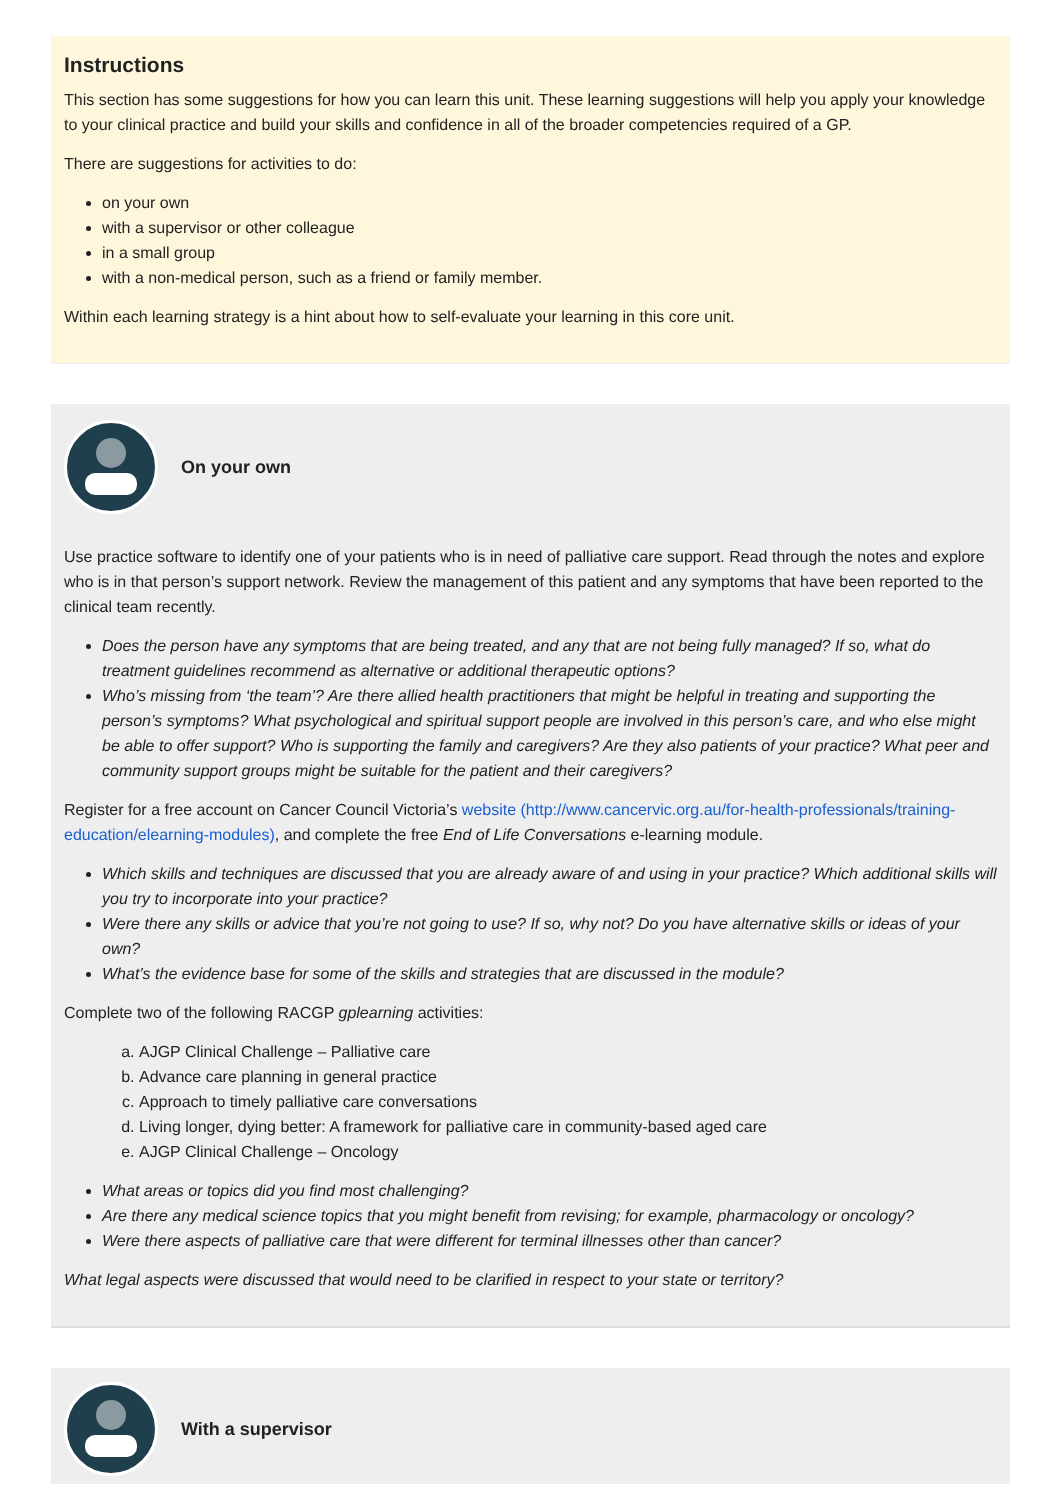Instructions
This section has some suggestions for how you can learn this unit. These learning suggestions will help you apply your knowledge to your clinical practice and build your skills and confidence in all of the broader competencies required of a GP.
There are suggestions for activities to do:
on your own
with a supervisor or other colleague
in a small group
with a non-medical person, such as a friend or family member.
Within each learning strategy is a hint about how to self-evaluate your learning in this core unit.
On your own
Use practice software to identify one of your patients who is in need of palliative care support. Read through the notes and explore who is in that person’s support network. Review the management of this patient and any symptoms that have been reported to the clinical team recently.
Does the person have any symptoms that are being treated, and any that are not being fully managed? If so, what do treatment guidelines recommend as alternative or additional therapeutic options?
Who’s missing from ‘the team’? Are there allied health practitioners that might be helpful in treating and supporting the person’s symptoms? What psychological and spiritual support people are involved in this person’s care, and who else might be able to offer support? Who is supporting the family and caregivers? Are they also patients of your practice? What peer and community support groups might be suitable for the patient and their caregivers?
Register for a free account on Cancer Council Victoria’s website (http://www.cancervic.org.au/for-health-professionals/training-education/elearning-modules), and complete the free End of Life Conversations e-learning module.
Which skills and techniques are discussed that you are already aware of and using in your practice? Which additional skills will you try to incorporate into your practice?
Were there any skills or advice that you’re not going to use? If so, why not? Do you have alternative skills or ideas of your own?
What’s the evidence base for some of the skills and strategies that are discussed in the module?
Complete two of the following RACGP gplearning activities:
a. AJGP Clinical Challenge – Palliative care
b. Advance care planning in general practice
c. Approach to timely palliative care conversations
d. Living longer, dying better: A framework for palliative care in community-based aged care
e. AJGP Clinical Challenge – Oncology
What areas or topics did you find most challenging?
Are there any medical science topics that you might benefit from revising; for example, pharmacology or oncology?
Were there aspects of palliative care that were different for terminal illnesses other than cancer?
What legal aspects were discussed that would need to be clarified in respect to your state or territory?
With a supervisor